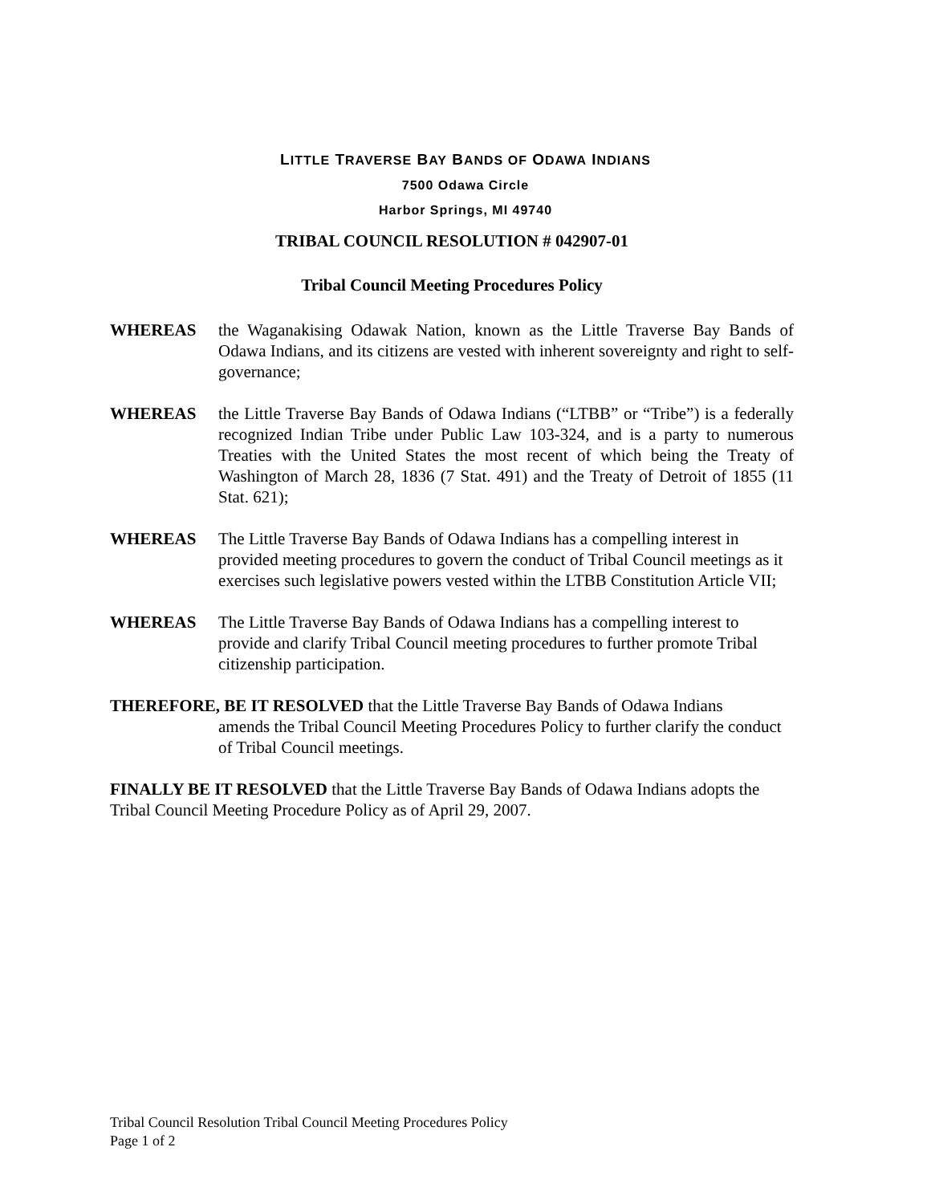LITTLE TRAVERSE BAY BANDS OF ODAWA INDIANS
7500 Odawa Circle
Harbor Springs, MI 49740
TRIBAL COUNCIL RESOLUTION # 042907-01
Tribal Council Meeting Procedures Policy
WHEREAS the Waganakising Odawak Nation, known as the Little Traverse Bay Bands of Odawa Indians, and its citizens are vested with inherent sovereignty and right to self-governance;
WHEREAS the Little Traverse Bay Bands of Odawa Indians (“LTBB” or “Tribe”) is a federally recognized Indian Tribe under Public Law 103-324, and is a party to numerous Treaties with the United States the most recent of which being the Treaty of Washington of March 28, 1836 (7 Stat. 491) and the Treaty of Detroit of 1855 (11 Stat. 621);
WHEREAS The Little Traverse Bay Bands of Odawa Indians has a compelling interest in provided meeting procedures to govern the conduct of Tribal Council meetings as it exercises such legislative powers vested within the LTBB Constitution Article VII;
WHEREAS The Little Traverse Bay Bands of Odawa Indians has a compelling interest to provide and clarify Tribal Council meeting procedures to further promote Tribal citizenship participation.
THEREFORE, BE IT RESOLVED that the Little Traverse Bay Bands of Odawa Indians
amends the Tribal Council Meeting Procedures Policy to further clarify the conduct of Tribal Council meetings.
FINALLY BE IT RESOLVED that the Little Traverse Bay Bands of Odawa Indians adopts the Tribal Council Meeting Procedure Policy as of April 29, 2007.
Tribal Council Resolution Tribal Council Meeting Procedures Policy
Page 1 of 2